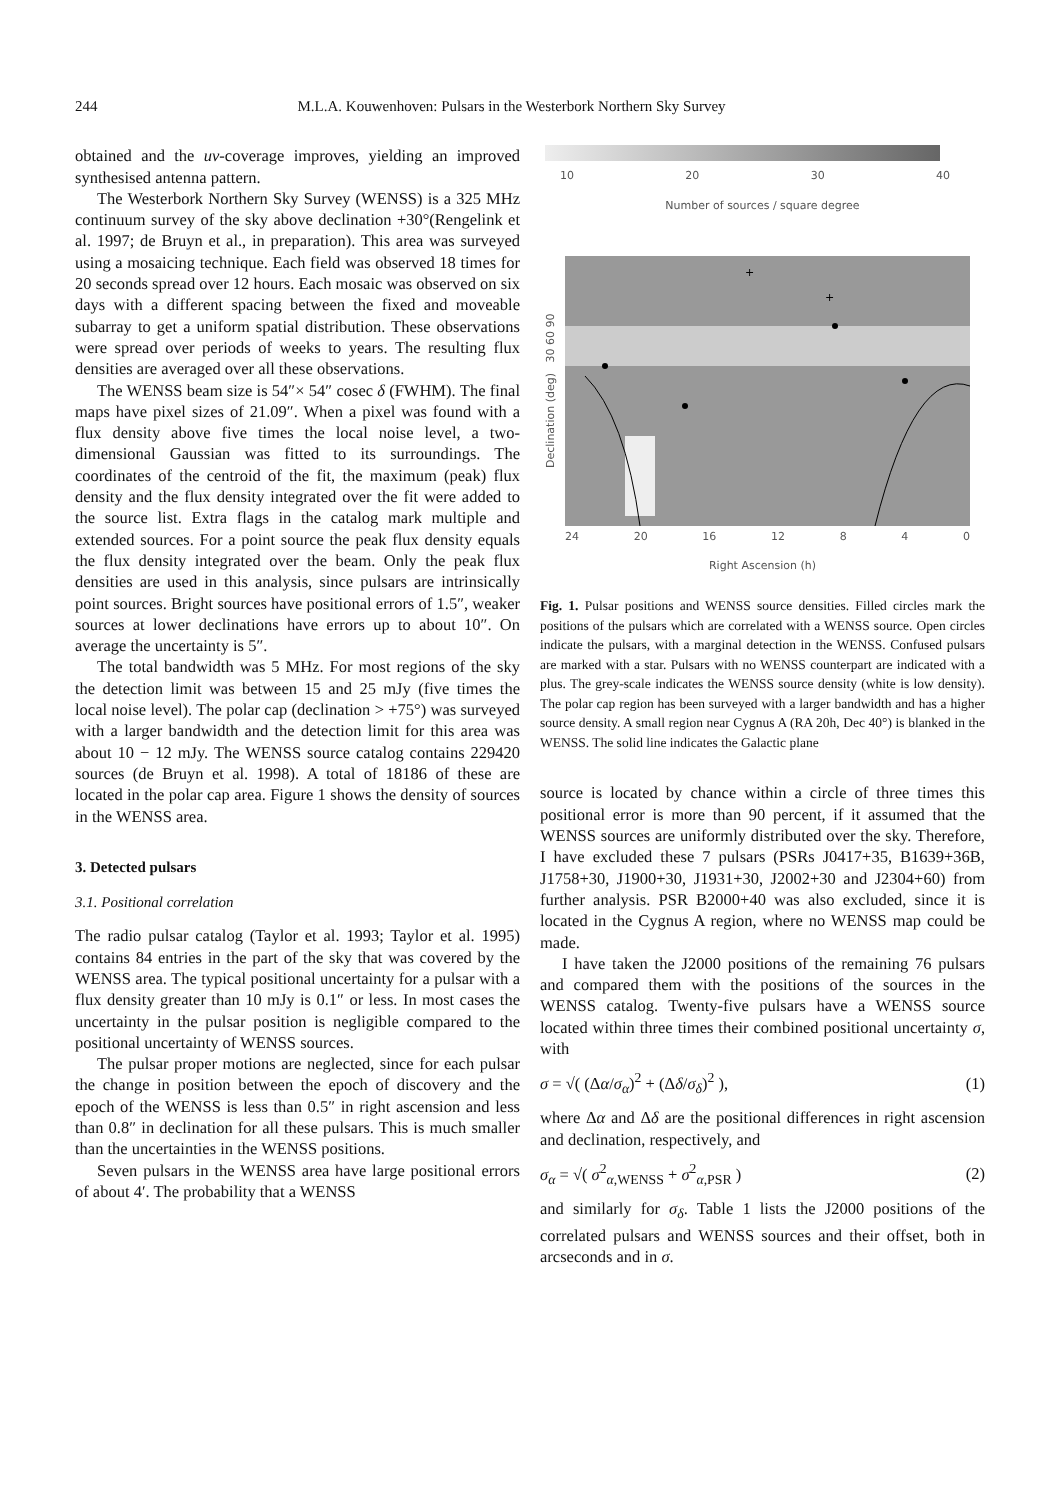244 M.L.A. Kouwenhoven: Pulsars in the Westerbork Northern Sky Survey
obtained and the uv-coverage improves, yielding an improved synthesised antenna pattern.
The Westerbork Northern Sky Survey (WENSS) is a 325 MHz continuum survey of the sky above declination +30°(Rengelink et al. 1997; de Bruyn et al., in preparation). This area was surveyed using a mosaicing technique. Each field was observed 18 times for 20 seconds spread over 12 hours. Each mosaic was observed on six days with a different spacing between the fixed and moveable subarray to get a uniform spatial distribution. These observations were spread over periods of weeks to years. The resulting flux densities are averaged over all these observations.
The WENSS beam size is 54″× 54″ cosec δ (FWHM). The final maps have pixel sizes of 21.09″. When a pixel was found with a flux density above five times the local noise level, a two-dimensional Gaussian was fitted to its surroundings. The coordinates of the centroid of the fit, the maximum (peak) flux density and the flux density integrated over the fit were added to the source list. Extra flags in the catalog mark multiple and extended sources. For a point source the peak flux density equals the flux density integrated over the beam. Only the peak flux densities are used in this analysis, since pulsars are intrinsically point sources. Bright sources have positional errors of 1.5″, weaker sources at lower declinations have errors up to about 10″. On average the uncertainty is 5″.
The total bandwidth was 5 MHz. For most regions of the sky the detection limit was between 15 and 25 mJy (five times the local noise level). The polar cap (declination > +75°) was surveyed with a larger bandwidth and the detection limit for this area was about 10 − 12 mJy. The WENSS source catalog contains 229420 sources (de Bruyn et al. 1998). A total of 18186 of these are located in the polar cap area. Figure 1 shows the density of sources in the WENSS area.
3. Detected pulsars
3.1. Positional correlation
The radio pulsar catalog (Taylor et al. 1993; Taylor et al. 1995) contains 84 entries in the part of the sky that was covered by the WENSS area. The typical positional uncertainty for a pulsar with a flux density greater than 10 mJy is 0.1″ or less. In most cases the uncertainty in the pulsar position is negligible compared to the positional uncertainty of WENSS sources.
The pulsar proper motions are neglected, since for each pulsar the change in position between the epoch of discovery and the epoch of the WENSS is less than 0.5″ in right ascension and less than 0.8″ in declination for all these pulsars. This is much smaller than the uncertainties in the WENSS positions.
Seven pulsars in the WENSS area have large positional errors of about 4′. The probability that a WENSS
10 20 30 40
Number of sources / square degree
Declination (deg) 30 60 90
+
+
24 20 16 12 8 4 0
Right Ascension (h)
Fig. 1. Pulsar positions and WENSS source densities. Filled circles mark the positions of the pulsars which are correlated with a WENSS source. Open circles indicate the pulsars, with a marginal detection in the WENSS. Confused pulsars are marked with a star. Pulsars with no WENSS counterpart are indicated with a plus. The grey-scale indicates the WENSS source density (white is low density). The polar cap region has been surveyed with a larger bandwidth and has a higher source density. A small region near Cygnus A (RA 20h, Dec 40°) is blanked in the WENSS. The solid line indicates the Galactic plane
source is located by chance within a circle of three times this positional error is more than 90 percent, if it assumed that the WENSS sources are uniformly distributed over the sky. Therefore, I have excluded these 7 pulsars (PSRs J0417+35, B1639+36B, J1758+30, J1900+30, J1931+30, J2002+30 and J2304+60) from further analysis. PSR B2000+40 was also excluded, since it is located in the Cygnus A region, where no WENSS map could be made.
I have taken the J2000 positions of the remaining 76 pulsars and compared them with the positions of the sources in the WENSS catalog. Twenty-five pulsars have a WENSS source located within three times their combined positional uncertainty σ, with
σ = √( (Δα/σ<sub>α</sub>)<sup>2</sup> + (Δδ/σ<sub>δ</sub>)<sup>2</sup> ), (1)
where Δα and Δδ are the positional differences in right ascension and declination, respectively, and
σ<sub>α</sub> = √( σ<sup>2</sup><sub>α,WENSS</sub> + σ<sup>2</sup><sub>α,PSR</sub> ) (2)
and similarly for σ<sub>δ</sub>. Table 1 lists the J2000 positions of the correlated pulsars and WENSS sources and their offset, both in arcseconds and in σ.